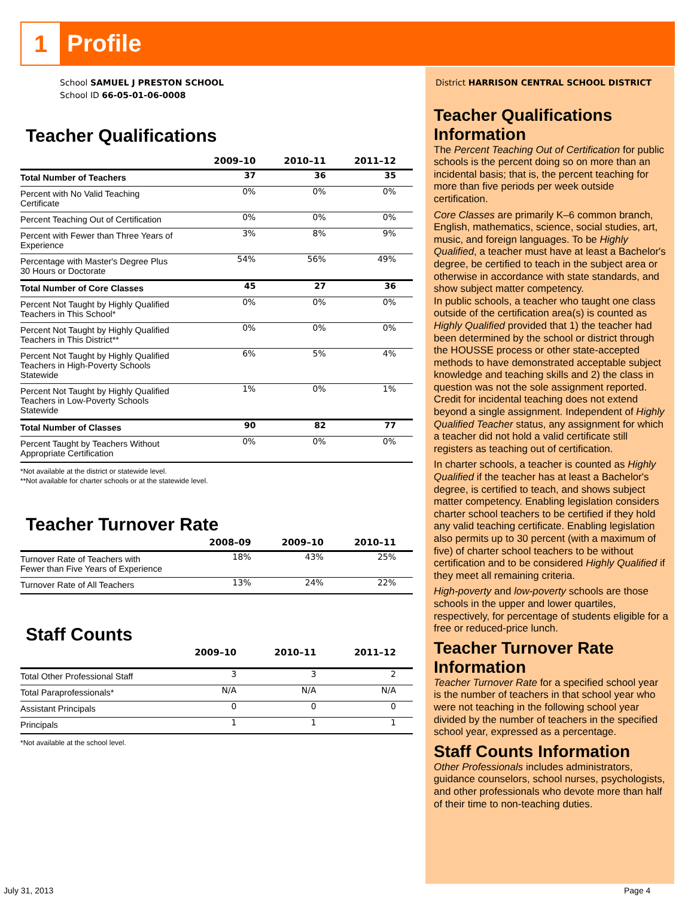1 Profile
School SAMUEL J PRESTON SCHOOL
School ID 66-05-01-06-0008
Teacher Qualifications
| | 2009–10 | 2010–11 | 2011–12 |
| --- | --- | --- | --- |
| Total Number of Teachers | 37 | 36 | 35 |
| Percent with No Valid Teaching Certificate | 0% | 0% | 0% |
| Percent Teaching Out of Certification | 0% | 0% | 0% |
| Percent with Fewer than Three Years of Experience | 3% | 8% | 9% |
| Percentage with Master's Degree Plus 30 Hours or Doctorate | 54% | 56% | 49% |
| Total Number of Core Classes | 45 | 27 | 36 |
| Percent Not Taught by Highly Qualified Teachers in This School* | 0% | 0% | 0% |
| Percent Not Taught by Highly Qualified Teachers in This District** | 0% | 0% | 0% |
| Percent Not Taught by Highly Qualified Teachers in High-Poverty Schools Statewide | 6% | 5% | 4% |
| Percent Not Taught by Highly Qualified Teachers in Low-Poverty Schools Statewide | 1% | 0% | 1% |
| Total Number of Classes | 90 | 82 | 77 |
| Percent Taught by Teachers Without Appropriate Certification | 0% | 0% | 0% |
*Not available at the district or statewide level.
**Not available for charter schools or at the statewide level.
Teacher Turnover Rate
| | 2008–09 | 2009–10 | 2010–11 |
| --- | --- | --- | --- |
| Turnover Rate of Teachers with Fewer than Five Years of Experience | 18% | 43% | 25% |
| Turnover Rate of All Teachers | 13% | 24% | 22% |
Staff Counts
| | 2009–10 | 2010–11 | 2011–12 |
| --- | --- | --- | --- |
| Total Other Professional Staff | 3 | 3 | 2 |
| Total Paraprofessionals* | N/A | N/A | N/A |
| Assistant Principals | 0 | 0 | 0 |
| Principals | 1 | 1 | 1 |
*Not available at the school level.
District HARRISON CENTRAL SCHOOL DISTRICT
Teacher Qualifications Information
The Percent Teaching Out of Certification for public schools is the percent doing so on more than an incidental basis; that is, the percent teaching for more than five periods per week outside certification.
Core Classes are primarily K–6 common branch, English, mathematics, science, social studies, art, music, and foreign languages. To be Highly Qualified, a teacher must have at least a Bachelor's degree, be certified to teach in the subject area or otherwise in accordance with state standards, and show subject matter competency.
In public schools, a teacher who taught one class outside of the certification area(s) is counted as Highly Qualified provided that 1) the teacher had been determined by the school or district through the HOUSSE process or other state-accepted methods to have demonstrated acceptable subject knowledge and teaching skills and 2) the class in question was not the sole assignment reported. Credit for incidental teaching does not extend beyond a single assignment. Independent of Highly Qualified Teacher status, any assignment for which a teacher did not hold a valid certificate still registers as teaching out of certification.
In charter schools, a teacher is counted as Highly Qualified if the teacher has at least a Bachelor's degree, is certified to teach, and shows subject matter competency. Enabling legislation considers charter school teachers to be certified if they hold any valid teaching certificate. Enabling legislation also permits up to 30 percent (with a maximum of five) of charter school teachers to be without certification and to be considered Highly Qualified if they meet all remaining criteria.
High-poverty and low-poverty schools are those schools in the upper and lower quartiles, respectively, for percentage of students eligible for a free or reduced-price lunch.
Teacher Turnover Rate Information
Teacher Turnover Rate for a specified school year is the number of teachers in that school year who were not teaching in the following school year divided by the number of teachers in the specified school year, expressed as a percentage.
Staff Counts Information
Other Professionals includes administrators, guidance counselors, school nurses, psychologists, and other professionals who devote more than half of their time to non-teaching duties.
July 31, 2013 Page 4